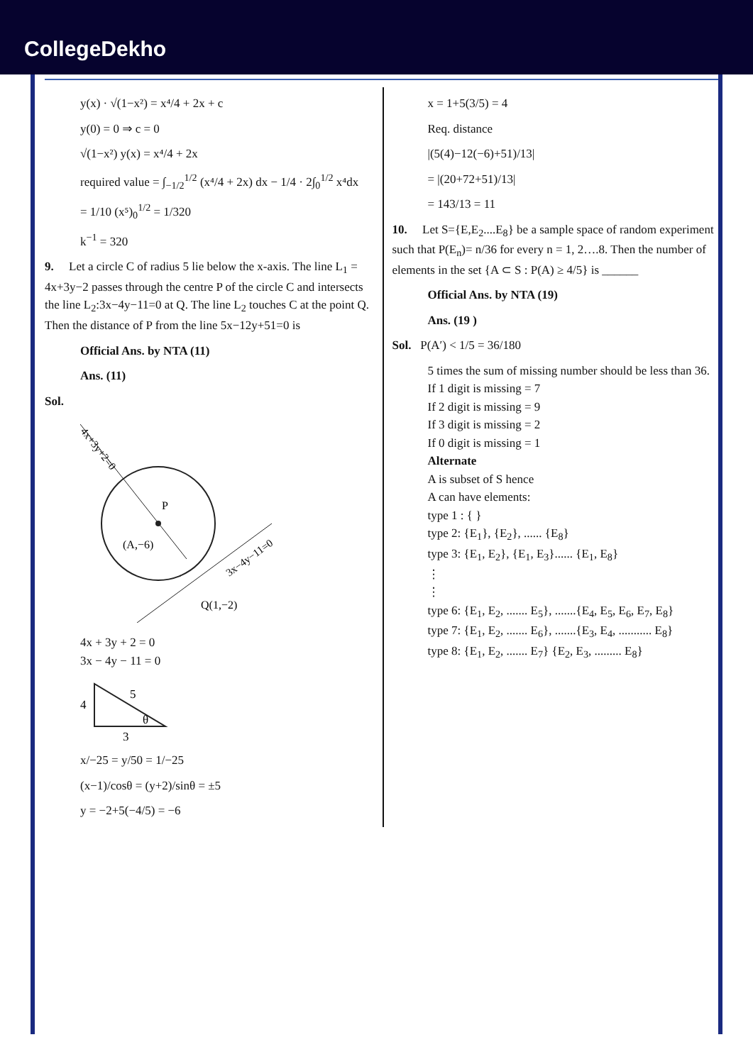CollegeDekho
y(x) · √(1−x²) = x⁴/4 + 2x + c
y(0) = 0 ⇒ c = 0
√(1−x²) y(x) = x⁴/4 + 2x
required value = ∫<sub>−1/2</sub><sup>1/2</sup> (x⁴/4 + 2x) dx − 1/4 · 2∫<sub>0</sub><sup>1/2</sup> x⁴dx
= 1/10 (x⁵)<sub>0</sub><sup>1/2</sup> = 1/320
k<sup>−1</sup> = 320
9. Let a circle C of radius 5 lie below the x-axis. The line L<sub>1</sub> = 4x+3y−2 passes through the centre P of the circle C and intersects the line L<sub>2</sub>:3x−4y−11=0 at Q. The line L<sub>2</sub> touches C at the point Q. Then the distance of P from the line 5x−12y+51=0 is
Official Ans. by NTA (11)
Ans. (11)
Sol.
4x+3y+2=0
P
(A,−6)
Q(1,−2)
3x−4y−11=0
4x + 3y + 2 = 0
3x − 4y − 11 = 0
4
5
3
θ
x/−25 = y/50 = 1/−25
(x−1)/cosθ = (y+2)/sinθ = ±5
y = −2+5(−4/5) = −6
x = 1+5(3/5) = 4
Req. distance
|(5(4)−12(−6)+51)/13|
= |(20+72+51)/13|
= 143/13 = 11
10. Let S={E,E<sub>2</sub>....E<sub>8</sub>} be a sample space of random experiment such that P(E<sub>n</sub>)= n/36 for every n = 1, 2….8. Then the number of elements in the set {A ⊂ S : P(A) ≥ 4/5} is ______
Official Ans. by NTA (19)
Ans. (19 )
Sol. P(A′) < 1/5 = 36/180
5 times the sum of missing number should be less than 36.
If 1 digit is missing = 7
If 2 digit is missing = 9
If 3 digit is missing = 2
If 0 digit is missing = 1
Alternate
A is subset of S hence
A can have elements:
type 1 : { }
type 2: {E<sub>1</sub>}, {E<sub>2</sub>}, ...... {E<sub>8</sub>}
type 3: {E<sub>1</sub>, E<sub>2</sub>}, {E<sub>1</sub>, E<sub>3</sub>}...... {E<sub>1</sub>, E<sub>8</sub>}
⋮
⋮
type 6: {E<sub>1</sub>, E<sub>2</sub>, ....... E<sub>5</sub>}, .......{E<sub>4</sub>, E<sub>5</sub>, E<sub>6</sub>, E<sub>7</sub>, E<sub>8</sub>}
type 7: {E<sub>1</sub>, E<sub>2</sub>, ....... E<sub>6</sub>}, .......{E<sub>3</sub>, E<sub>4</sub>, ........... E<sub>8</sub>}
type 8: {E<sub>1</sub>, E<sub>2</sub>, ....... E<sub>7</sub>} {E<sub>2</sub>, E<sub>3</sub>, ......... E<sub>8</sub>}